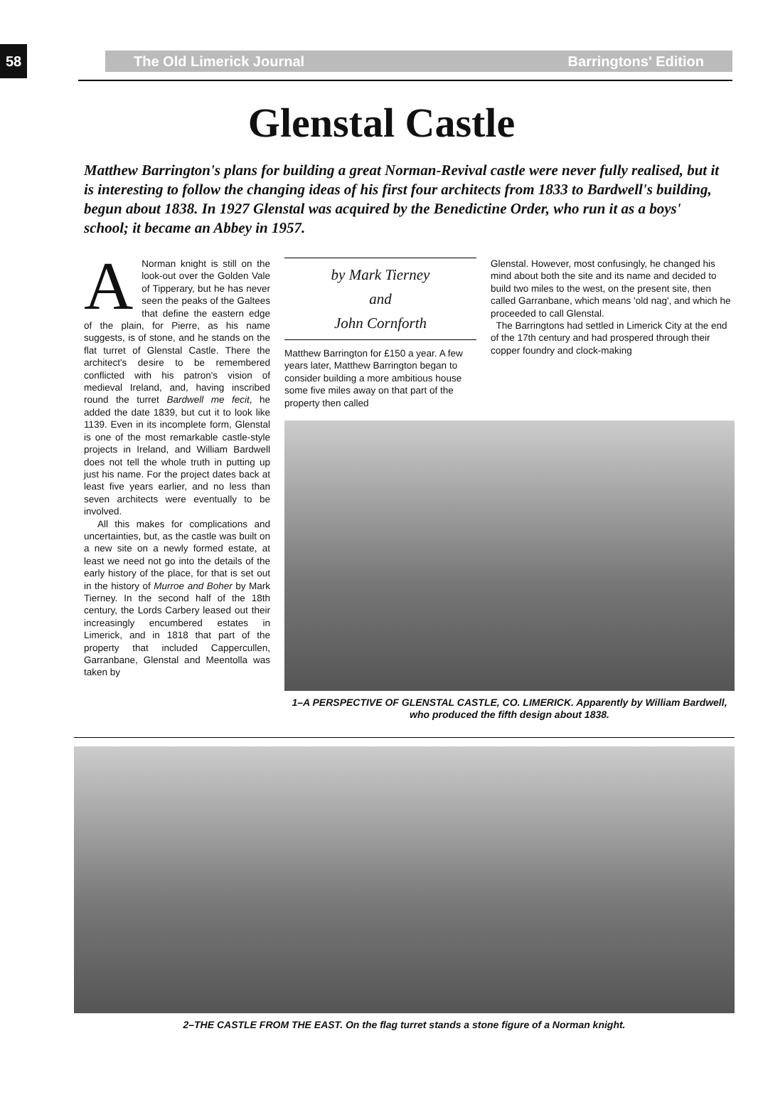58
The Old Limerick Journal Barringtons' Edition
Glenstal Castle
Matthew Barrington's plans for building a great Norman-Revival castle were never fully realised, but it is interesting to follow the changing ideas of his first four architects from 1833 to Bardwell's building, begun about 1838. In 1927 Glenstal was acquired by the Benedictine Order, who run it as a boys' school; it became an Abbey in 1957.
ANorman knight is still on the look-out over the Golden Vale of Tipperary, but he has never seen the peaks of the Galtees that define the eastern edge of the plain, for Pierre, as his name suggests, is of stone, and he stands on the flat turret of Glenstal Castle. There the architect's desire to be remembered conflicted with his patron's vision of medieval Ireland, and, having inscribed round the turret Bardwell me fecit, he added the date 1839, but cut it to look like 1139. Even in its incomplete form, Glenstal is one of the most remarkable castle-style projects in Ireland, and William Bardwell does not tell the whole truth in putting up just his name. For the project dates back at least five years earlier, and no less than seven architects were eventually to be involved.
All this makes for complications and uncertainties, but, as the castle was built on a new site on a newly formed estate, at least we need not go into the details of the early history of the place, for that is set out in the history of Murroe and Boher by Mark Tierney. In the second half of the 18th century, the Lords Carbery leased out their increasingly encumbered estates in Limerick, and in 1818 that part of the property that included Cappercullen, Garranbane, Glenstal and Meentolla was taken by
by Mark Tierney
and
John Cornforth
Matthew Barrington for £150 a year. A few years later, Matthew Barrington began to consider building a more ambitious house some five miles away on that part of the property then called
Glenstal. However, most confusingly, he changed his mind about both the site and its name and decided to build two miles to the west, on the present site, then called Garranbane, which means 'old nag', and which he proceeded to call Glenstal.
The Barringtons had settled in Limerick City at the end of the 17th century and had prospered through their copper foundry and clock-making
1–A PERSPECTIVE OF GLENSTAL CASTLE, CO. LIMERICK. Apparently by William Bardwell, who produced the fifth design about 1838.
2–THE CASTLE FROM THE EAST. On the flag turret stands a stone figure of a Norman knight.